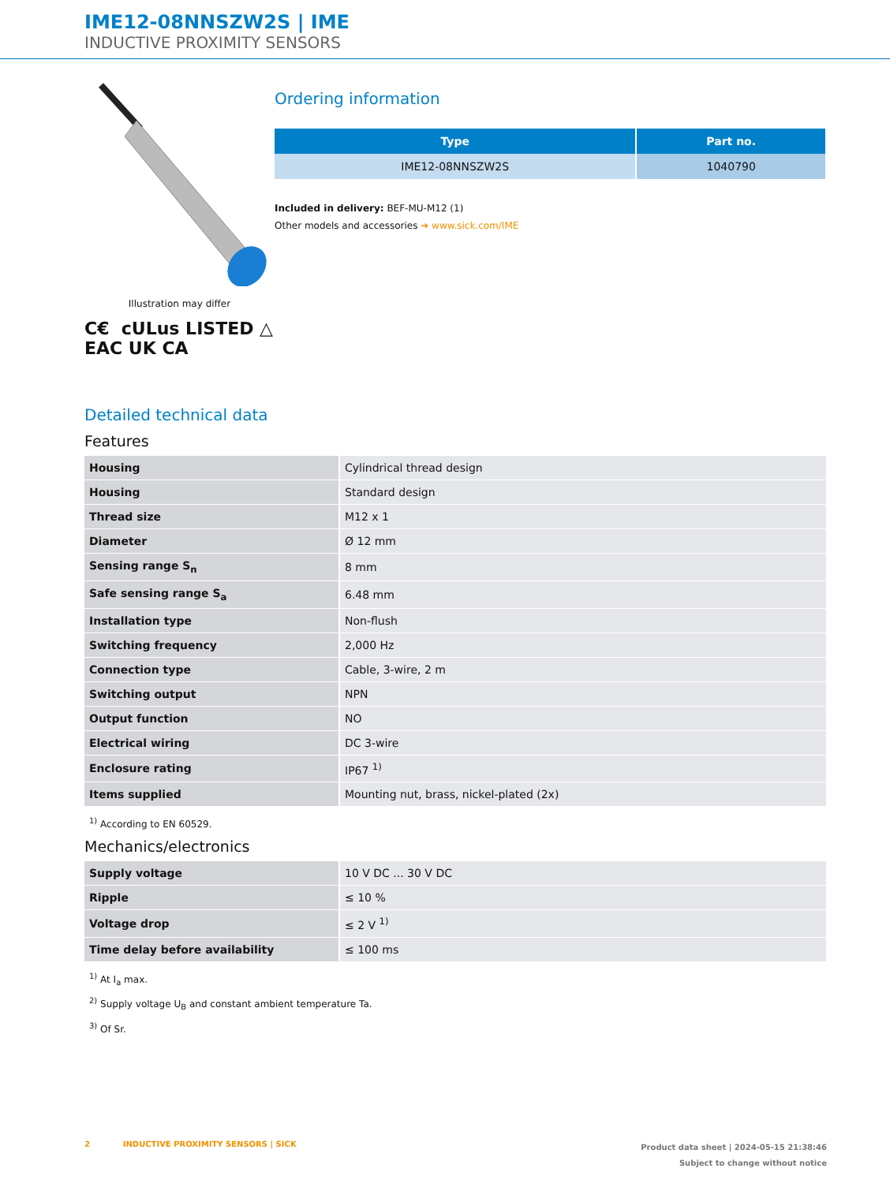IME12-08NNSZW2S | IME
INDUCTIVE PROXIMITY SENSORS
Illustration may differ
C€ cULus LISTED △
EAC UK CA
Ordering information
| Type | Part no. |
| --- | --- |
| IME12-08NNSZW2S | 1040790 |
Included in delivery: BEF-MU-M12 (1)
Other models and accessories ➜ www.sick.com/IME
Detailed technical data
Features
| Housing | Cylindrical thread design |
| Housing | Standard design |
| Thread size | M12 x 1 |
| Diameter | Ø 12 mm |
| Sensing range S<sub>n</sub> | 8 mm |
| Safe sensing range S<sub>a</sub> | 6.48 mm |
| Installation type | Non-flush |
| Switching frequency | 2,000 Hz |
| Connection type | Cable, 3-wire, 2 m |
| Switching output | NPN |
| Output function | NO |
| Electrical wiring | DC 3-wire |
| Enclosure rating | IP67 <sup>1)</sup> |
| Items supplied | Mounting nut, brass, nickel-plated (2x) |
<sup>1)</sup> According to EN 60529.
Mechanics/electronics
| Supply voltage | 10 V DC ... 30 V DC |
| Ripple | ≤ 10 % |
| Voltage drop | ≤ 2 V <sup>1)</sup> |
| Time delay before availability | ≤ 100 ms |
<sup>1)</sup> At I<sub>a</sub> max.
<sup>2)</sup> Supply voltage U<sub>B</sub> and constant ambient temperature Ta.
<sup>3)</sup> Of Sr.
2 INDUCTIVE PROXIMITY SENSORS | SICK
Product data sheet | 2024-05-15 21:38:46
Subject to change without notice